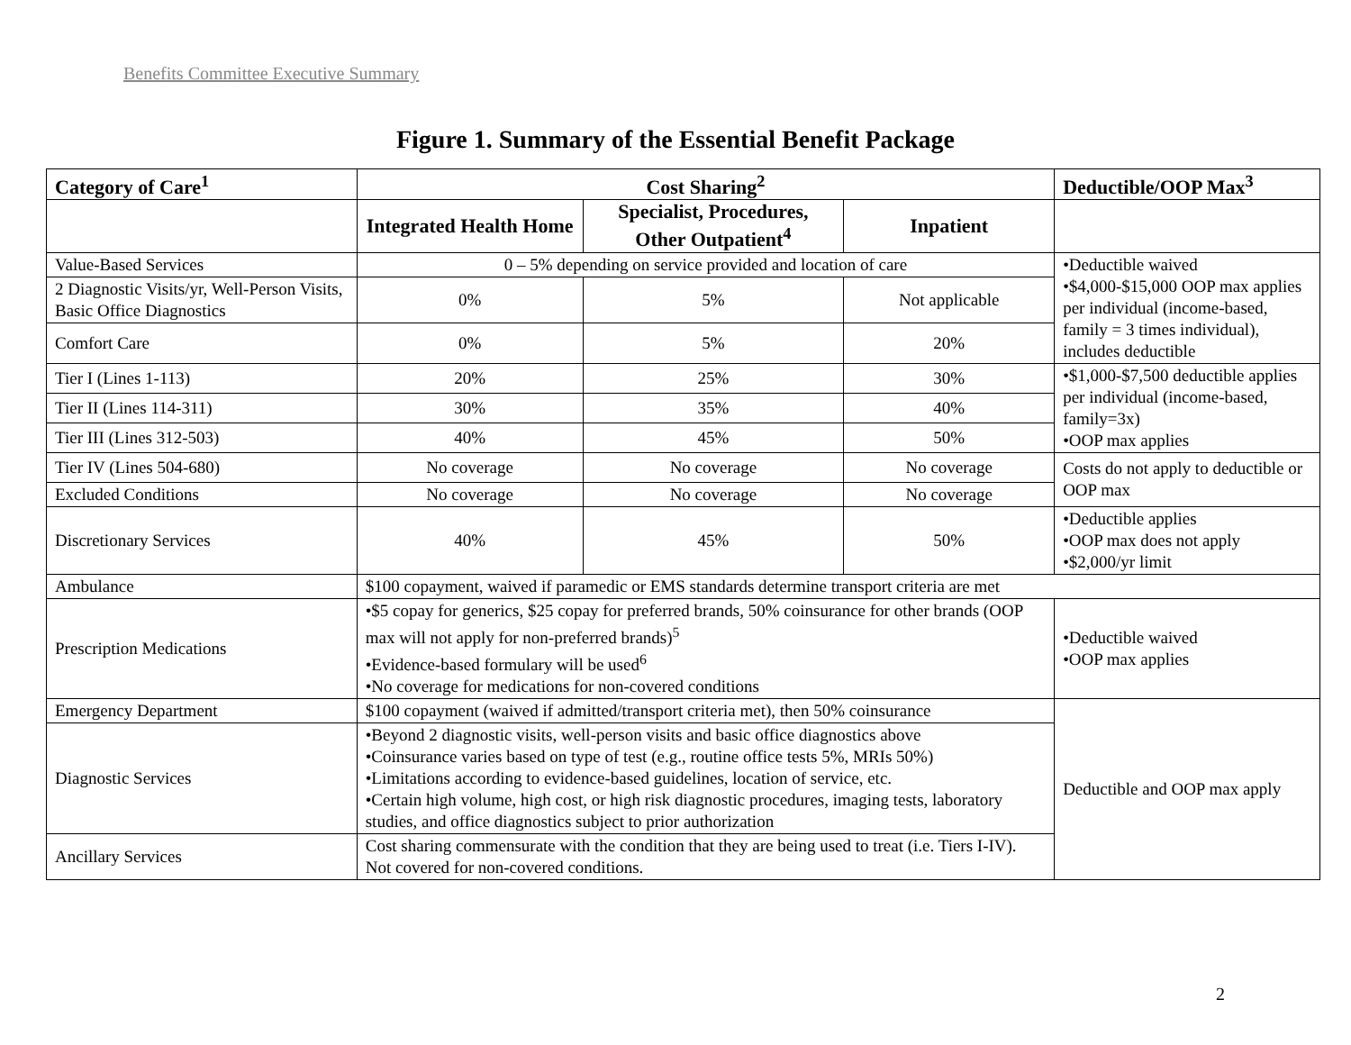Benefits Committee Executive Summary
Figure 1. Summary of the Essential Benefit Package
| Category of Care<sup>1</sup> | Cost Sharing<sup>2</sup> | | | Deductible/OOP Max<sup>3</sup> |
| --- | --- | --- | --- | --- |
| | Integrated Health Home | Specialist, Procedures, Other Outpatient<sup>4</sup> | Inpatient | |
| Value-Based Services | 0 – 5% depending on service provided and location of care | | | •Deductible waived •$4,000-$15,000 OOP max applies per individual (income-based, family = 3 times individual), includes deductible |
| 2 Diagnostic Visits/yr, Well-Person Visits, Basic Office Diagnostics | 0% | 5% | Not applicable | |
| Comfort Care | 0% | 5% | 20% | |
| Tier I (Lines 1-113) | 20% | 25% | 30% | •$1,000-$7,500 deductible applies per individual (income-based, family=3x) •OOP max applies |
| Tier II (Lines 114-311) | 30% | 35% | 40% | |
| Tier III (Lines 312-503) | 40% | 45% | 50% | |
| Tier IV (Lines 504-680) | No coverage | No coverage | No coverage | Costs do not apply to deductible or OOP max |
| Excluded Conditions | No coverage | No coverage | No coverage | |
| Discretionary Services | 40% | 45% | 50% | •Deductible applies •OOP max does not apply •$2,000/yr limit |
| Ambulance | $100 copayment, waived if paramedic or EMS standards determine transport criteria are met | | | |
| Prescription Medications | •$5 copay for generics, $25 copay for preferred brands, 50% coinsurance for other brands (OOP max will not apply for non-preferred brands)<sup>5</sup> •Evidence-based formulary will be used<sup>6</sup> •No coverage for medications for non-covered conditions | | | •Deductible waived •OOP max applies |
| Emergency Department | $100 copayment (waived if admitted/transport criteria met), then 50% coinsurance | | | Deductible and OOP max apply |
| Diagnostic Services | •Beyond 2 diagnostic visits, well-person visits and basic office diagnostics above •Coinsurance varies based on type of test (e.g., routine office tests 5%, MRIs 50%) •Limitations according to evidence-based guidelines, location of service, etc. •Certain high volume, high cost, or high risk diagnostic procedures, imaging tests, laboratory studies, and office diagnostics subject to prior authorization | | | |
| Ancillary Services | Cost sharing commensurate with the condition that they are being used to treat (i.e. Tiers I-IV). Not covered for non-covered conditions. | | | |
2